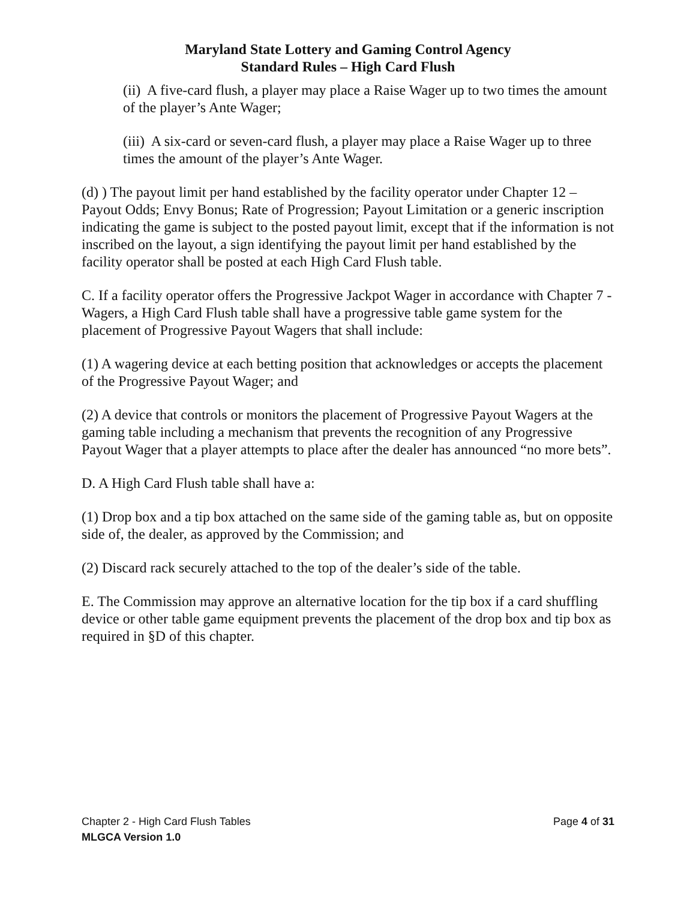Maryland State Lottery and Gaming Control Agency
Standard Rules – High Card Flush
(ii) A five-card flush, a player may place a Raise Wager up to two times the amount of the player’s Ante Wager;
(iii) A six-card or seven-card flush, a player may place a Raise Wager up to three times the amount of the player’s Ante Wager.
(d) ) The payout limit per hand established by the facility operator under Chapter 12 – Payout Odds; Envy Bonus; Rate of Progression; Payout Limitation or a generic inscription indicating the game is subject to the posted payout limit, except that if the information is not inscribed on the layout, a sign identifying the payout limit per hand established by the facility operator shall be posted at each High Card Flush table.
C. If a facility operator offers the Progressive Jackpot Wager in accordance with Chapter 7 - Wagers, a High Card Flush table shall have a progressive table game system for the placement of Progressive Payout Wagers that shall include:
(1) A wagering device at each betting position that acknowledges or accepts the placement of the Progressive Payout Wager; and
(2) A device that controls or monitors the placement of Progressive Payout Wagers at the gaming table including a mechanism that prevents the recognition of any Progressive Payout Wager that a player attempts to place after the dealer has announced “no more bets”.
D. A High Card Flush table shall have a:
(1) Drop box and a tip box attached on the same side of the gaming table as, but on opposite side of, the dealer, as approved by the Commission; and
(2) Discard rack securely attached to the top of the dealer’s side of the table.
E. The Commission may approve an alternative location for the tip box if a card shuffling device or other table game equipment prevents the placement of the drop box and tip box as required in §D of this chapter.
Chapter 2 - High Card Flush Tables Page 4 of 31
MLGCA Version 1.0